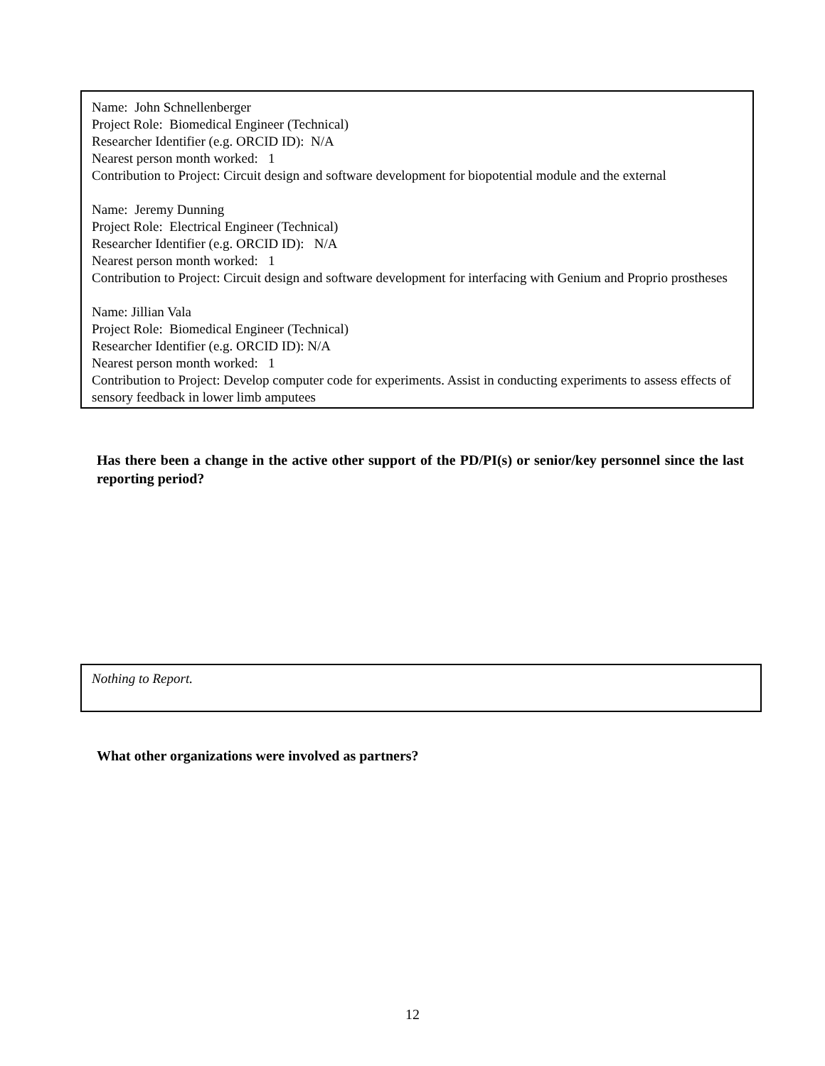Name: John Schnellenberger
Project Role: Biomedical Engineer (Technical)
Researcher Identifier (e.g. ORCID ID): N/A
Nearest person month worked: 1
Contribution to Project: Circuit design and software development for biopotential module and the external
Name: Jeremy Dunning
Project Role: Electrical Engineer (Technical)
Researcher Identifier (e.g. ORCID ID): N/A
Nearest person month worked: 1
Contribution to Project: Circuit design and software development for interfacing with Genium and Proprio prostheses
Name: Jillian Vala
Project Role: Biomedical Engineer (Technical)
Researcher Identifier (e.g. ORCID ID): N/A
Nearest person month worked: 1
Contribution to Project: Develop computer code for experiments. Assist in conducting experiments to assess effects of sensory feedback in lower limb amputees
Has there been a change in the active other support of the PD/PI(s) or senior/key personnel since the last reporting period?
Nothing to Report.
What other organizations were involved as partners?
12